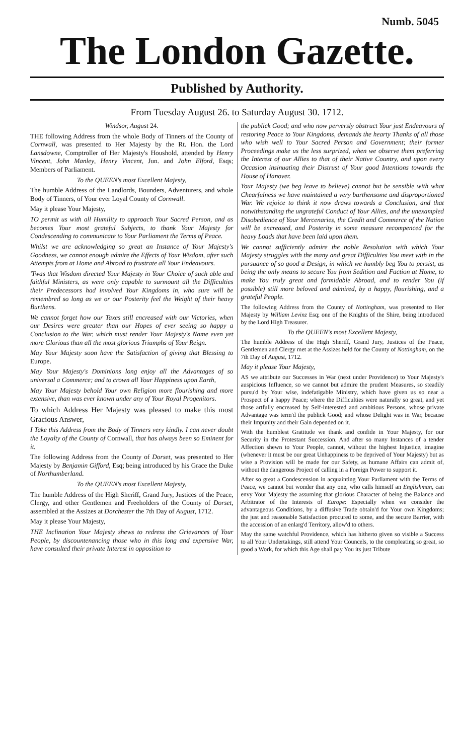Numb. 5045
The London Gazette.
Published by Authority.
From Tuesday August 26. to Saturday August 30. 1712.
Windsor, August 24.
THE following Address from the whole Body of Tinners of the County of Cornwall, was presented to Her Majesty by the Rt. Hon. the Lord Lansdowne, Comptroller of Her Majesty's Houshold, attended by Henry Vincent, John Manley, Henry Vincent, Jun. and John Elford, Esqs; Members of Parliament.
To the QUEEN's most Excellent Majesty,
The humble Address of the Landlords, Bounders, Adventurers, and whole Body of Tinners, of Your ever Loyal County of Cornwall.
May it please Your Majesty,
TO permit us with all Humility to approach Your Sacred Person, and as becomes Your most grateful Subjects, to thank Your Majesty for Condescending to communicate to Your Parliament the Terms of Peace.
Whilst we are acknowledging so great an Instance of Your Majesty's Goodness, we cannot enough admire the Effects of Your Wisdom, after such Attempts from at Home and Abroad to frustrate all Your Endeavours.
'Twas that Wisdom directed Your Majesty in Your Choice of such able and faithful Ministers, as were only capable to surmount all the Difficulties their Predecessors had involved Your Kingdoms in, who sure will be remembred so long as we or our Posterity feel the Weight of their heavy Burthens.
We cannot forget how our Taxes still encreased with our Victories, when our Desires were greater than our Hopes of ever seeing so happy a Conclusion to the War, which must render Your Majesty's Name even yet more Glorious than all the most glorious Triumphs of Your Reign.
May Your Majesty soon have the Satisfaction of giving that Blessing to Europe.
May Your Majesty's Dominions long enjoy all the Advantages of so universal a Commerce; and to crown all Your Happiness upon Earth,
May Your Majesty behold Your own Religion more flourishing and more extensive, than was ever known under any of Your Royal Progenitors.
To which Address Her Majesty was pleased to make this most Gracious Answer,
I Take this Address from the Body of Tinners very kindly. I can never doubt the Loyalty of the County of Cornwall, that has always been so Eminent for it.
The following Address from the County of Dorset, was presented to Her Majesty by Benjamin Gifford, Esq; being introduced by his Grace the Duke of Northumberland.
To the QUEEN's most Excellent Majesty,
The humble Address of the High Sheriff, Grand Jury, Justices of the Peace, Clergy, and other Gentlemen and Freeholders of the County of Dorset, assembled at the Assizes at Dorchester the 7th Day of August, 1712.
May it please Your Majesty,
THE Inclination Your Majesty shews to redress the Grievances of Your People, by discountenancing those who in this long and expensive War, have consulted their private Interest in opposition to
the publick Good; and who now perversly obstruct Your just Endeavours of restoring Peace to Your Kingdoms, demands the hearty Thanks of all those who wish well to Your Sacred Person and Government; their former Proceedings make us the less surprized, when we observe them preferring the Interest of our Allies to that of their Native Country, and upon every Occasion insinuating their Distrust of Your good Intentions towards the House of Hanover.
Your Majesty (we beg leave to believe) cannot but be sensible with what Chearfulness we have maintained a very burthensome and disproportioned War. We rejoice to think it now draws towards a Conclusion, and that notwithstanding the ungrateful Conduct of Your Allies, and the unexampled Disobedience of Your Mercenaries, the Credit and Commerce of the Nation will be encreased, and Posterity in some measure recompenced for the heavy Loads that have been laid upon them.
We cannot sufficiently admire the noble Resolution with which Your Majesty struggles with the many and great Difficulties You meet with in the pursuance of so good a Design, in which we humbly beg You to persist, as being the only means to secure You from Sedition and Faction at Home, to make You truly great and formidable Abroad, and to render You (if possible) still more beloved and admired, by a happy, flourishing, and a grateful People.
The following Address from the County of Nottingham, was presented to Her Majesty by William Levinz Esq; one of the Knights of the Shire, being introduced by the Lord High Treasurer.
To the QUEEN's most Excellent Majesty,
The humble Address of the High Sheriff, Grand Jury, Justices of the Peace, Gentlemen and Clergy met at the Assizes held for the County of Nottingham, on the 7th Day of August, 1712.
May it please Your Majesty,
AS we attribute our Successes in War (next under Providence) to Your Majesty's auspicious Influence, so we cannot but admire the prudent Measures, so steadily pursu'd by Your wise, indefatigable Ministry, which have given us so near a Prospect of a happy Peace; where the Difficulties were naturally so great, and yet those artfully encreased by Self-interested and ambitious Persons, whose private Advantage was term'd the publick Good; and whose Delight was in War, because their Impunity and their Gain depended on it.
With the humblest Gratitude we thank and confide in Your Majesty, for our Security in the Protestant Succession. And after so many Instances of a tender Affection shewn to Your People, cannot, without the highest Injustice, imagine (whenever it must be our great Unhappiness to be deprived of Your Majesty) but as wise a Provision will be made for our Safety, as humane Affairs can admit of, without the dangerous Project of calling in a Foreign Power to support it.
After so great a Condescension in acquainting Your Parliament with the Terms of Peace, we cannot but wonder that any one, who calls himself an Englishman, can envy Your Majesty the assuming that glorious Character of being the Balance and Arbitrator of the Interests of Europe: Especially when we consider the advantageous Conditions, by a diffusive Trade obtain'd for Your own Kingdoms; the just and reasonable Satisfaction procured to some, and the secure Barrier, with the accession of an enlarg'd Territory, allow'd to others.
May the same watchful Providence, which has hitherto given so visible a Success to all Your Undertakings, still attend Your Councels, to the compleating so great, so good a Work, for which this Age shall pay You its just Tribute